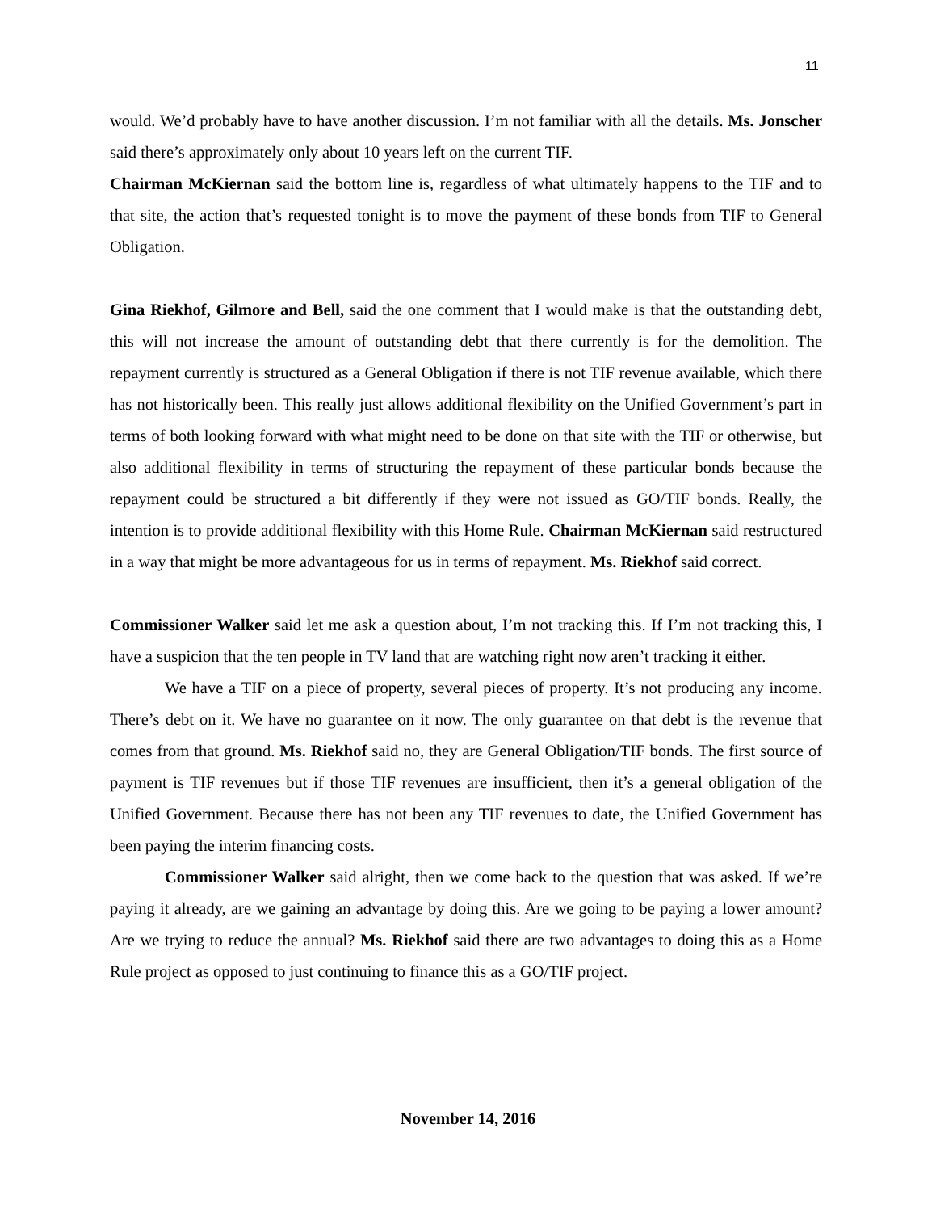11
would. We’d probably have to have another discussion. I’m not familiar with all the details. Ms. Jonscher said there’s approximately only about 10 years left on the current TIF.
Chairman McKiernan said the bottom line is, regardless of what ultimately happens to the TIF and to that site, the action that’s requested tonight is to move the payment of these bonds from TIF to General Obligation.
Gina Riekhof, Gilmore and Bell, said the one comment that I would make is that the outstanding debt, this will not increase the amount of outstanding debt that there currently is for the demolition. The repayment currently is structured as a General Obligation if there is not TIF revenue available, which there has not historically been. This really just allows additional flexibility on the Unified Government’s part in terms of both looking forward with what might need to be done on that site with the TIF or otherwise, but also additional flexibility in terms of structuring the repayment of these particular bonds because the repayment could be structured a bit differently if they were not issued as GO/TIF bonds. Really, the intention is to provide additional flexibility with this Home Rule. Chairman McKiernan said restructured in a way that might be more advantageous for us in terms of repayment. Ms. Riekhof said correct.
Commissioner Walker said let me ask a question about, I’m not tracking this. If I’m not tracking this, I have a suspicion that the ten people in TV land that are watching right now aren’t tracking it either.
We have a TIF on a piece of property, several pieces of property. It’s not producing any income. There’s debt on it. We have no guarantee on it now. The only guarantee on that debt is the revenue that comes from that ground. Ms. Riekhof said no, they are General Obligation/TIF bonds. The first source of payment is TIF revenues but if those TIF revenues are insufficient, then it’s a general obligation of the Unified Government. Because there has not been any TIF revenues to date, the Unified Government has been paying the interim financing costs.
Commissioner Walker said alright, then we come back to the question that was asked. If we’re paying it already, are we gaining an advantage by doing this. Are we going to be paying a lower amount? Are we trying to reduce the annual? Ms. Riekhof said there are two advantages to doing this as a Home Rule project as opposed to just continuing to finance this as a GO/TIF project.
November 14, 2016